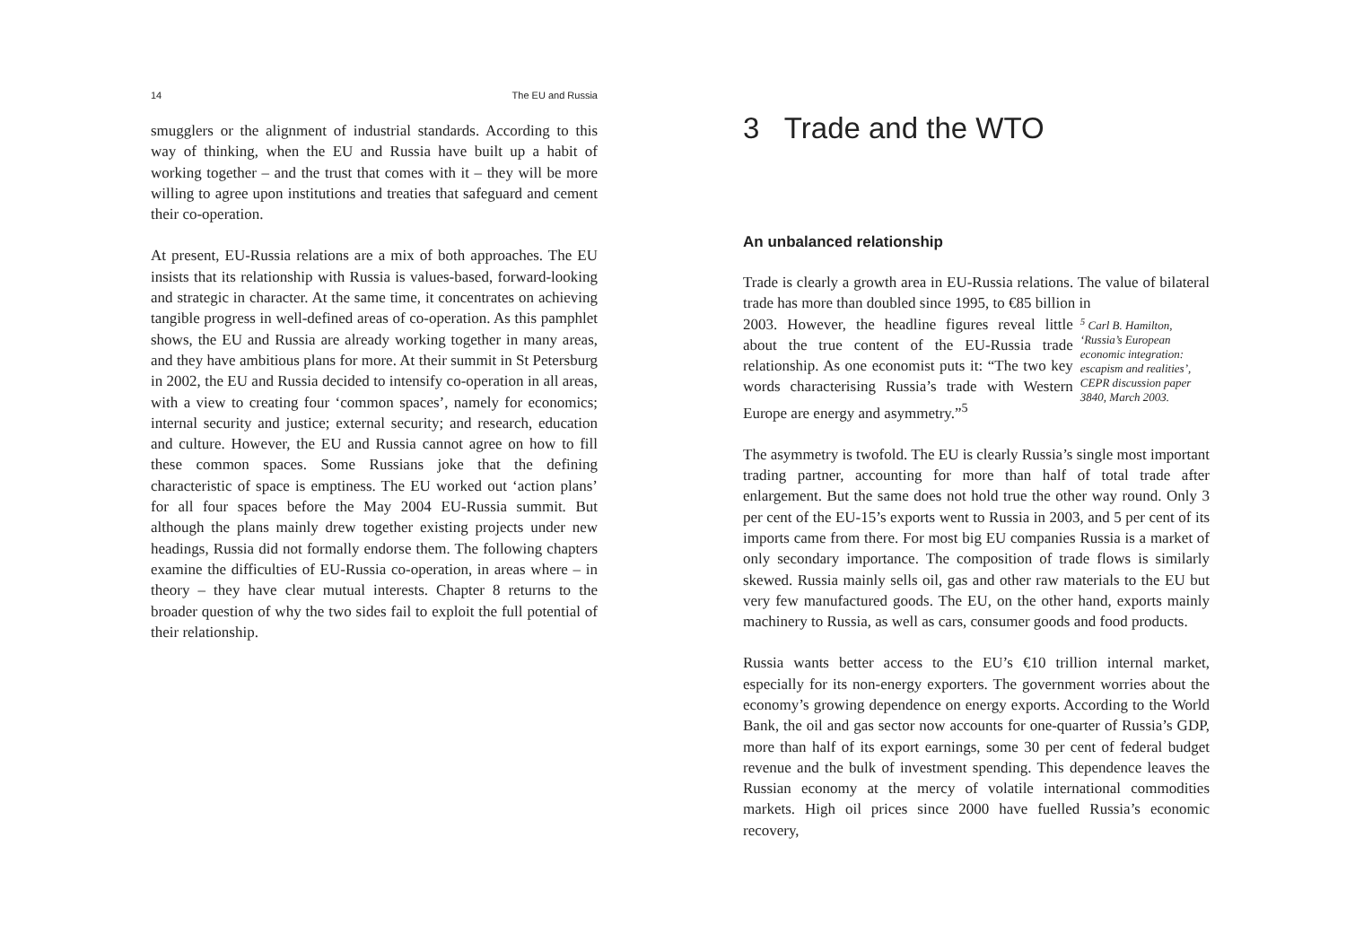14 The EU and Russia
smugglers or the alignment of industrial standards. According to this way of thinking, when the EU and Russia have built up a habit of working together – and the trust that comes with it – they will be more willing to agree upon institutions and treaties that safeguard and cement their co-operation.
At present, EU-Russia relations are a mix of both approaches. The EU insists that its relationship with Russia is values-based, forward-looking and strategic in character. At the same time, it concentrates on achieving tangible progress in well-defined areas of co-operation. As this pamphlet shows, the EU and Russia are already working together in many areas, and they have ambitious plans for more. At their summit in St Petersburg in 2002, the EU and Russia decided to intensify co-operation in all areas, with a view to creating four ‘common spaces’, namely for economics; internal security and justice; external security; and research, education and culture. However, the EU and Russia cannot agree on how to fill these common spaces. Some Russians joke that the defining characteristic of space is emptiness. The EU worked out ‘action plans’ for all four spaces before the May 2004 EU-Russia summit. But although the plans mainly drew together existing projects under new headings, Russia did not formally endorse them. The following chapters examine the difficulties of EU-Russia co-operation, in areas where – in theory – they have clear mutual interests. Chapter 8 returns to the broader question of why the two sides fail to exploit the full potential of their relationship.
3 Trade and the WTO
An unbalanced relationship
Trade is clearly a growth area in EU-Russia relations. The value of bilateral trade has more than doubled since 1995, to €85 billion in
2003. However, the headline figures reveal little about the true content of the EU-Russia trade relationship. As one economist puts it: “The two key words characterising Russia’s trade with Western Europe are energy and asymmetry.”<sup>5</sup>
<sup>5</sup> Carl B. Hamilton, ‘Russia’s European economic integration: escapism and realities’, CEPR discussion paper 3840, March 2003.
The asymmetry is twofold. The EU is clearly Russia’s single most important trading partner, accounting for more than half of total trade after enlargement. But the same does not hold true the other way round. Only 3 per cent of the EU-15’s exports went to Russia in 2003, and 5 per cent of its imports came from there. For most big EU companies Russia is a market of only secondary importance. The composition of trade flows is similarly skewed. Russia mainly sells oil, gas and other raw materials to the EU but very few manufactured goods. The EU, on the other hand, exports mainly machinery to Russia, as well as cars, consumer goods and food products.
Russia wants better access to the EU’s €10 trillion internal market, especially for its non-energy exporters. The government worries about the economy’s growing dependence on energy exports. According to the World Bank, the oil and gas sector now accounts for one-quarter of Russia’s GDP, more than half of its export earnings, some 30 per cent of federal budget revenue and the bulk of investment spending. This dependence leaves the Russian economy at the mercy of volatile international commodities markets. High oil prices since 2000 have fuelled Russia’s economic recovery,